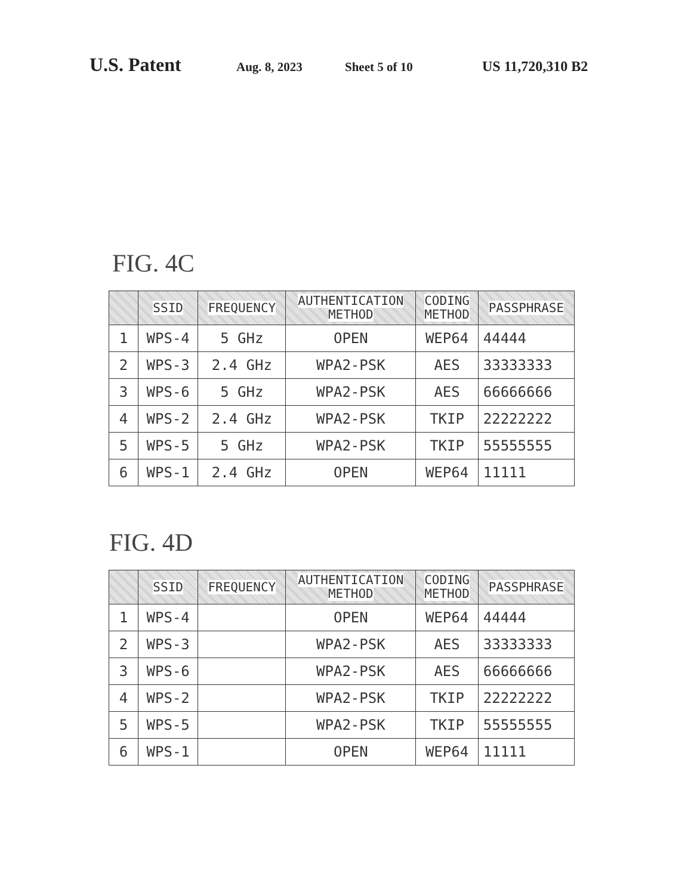U.S. Patent Aug. 8, 2023 Sheet 5 of 10 US 11,720,310 B2
FIG. 4C
| | SSID | FREQUENCY | AUTHENTICATION METHOD | CODING METHOD | PASSPHRASE |
| --- | --- | --- | --- | --- | --- |
| 1 | WPS-4 | 5 GHz | OPEN | WEP64 | 44444 |
| 2 | WPS-3 | 2.4 GHz | WPA2-PSK | AES | 33333333 |
| 3 | WPS-6 | 5 GHz | WPA2-PSK | AES | 66666666 |
| 4 | WPS-2 | 2.4 GHz | WPA2-PSK | TKIP | 22222222 |
| 5 | WPS-5 | 5 GHz | WPA2-PSK | TKIP | 55555555 |
| 6 | WPS-1 | 2.4 GHz | OPEN | WEP64 | 11111 |
FIG. 4D
| | SSID | FREQUENCY | AUTHENTICATION METHOD | CODING METHOD | PASSPHRASE |
| --- | --- | --- | --- | --- | --- |
| 1 | WPS-4 | | OPEN | WEP64 | 44444 |
| 2 | WPS-3 | | WPA2-PSK | AES | 33333333 |
| 3 | WPS-6 | | WPA2-PSK | AES | 66666666 |
| 4 | WPS-2 | | WPA2-PSK | TKIP | 22222222 |
| 5 | WPS-5 | | WPA2-PSK | TKIP | 55555555 |
| 6 | WPS-1 | | OPEN | WEP64 | 11111 |